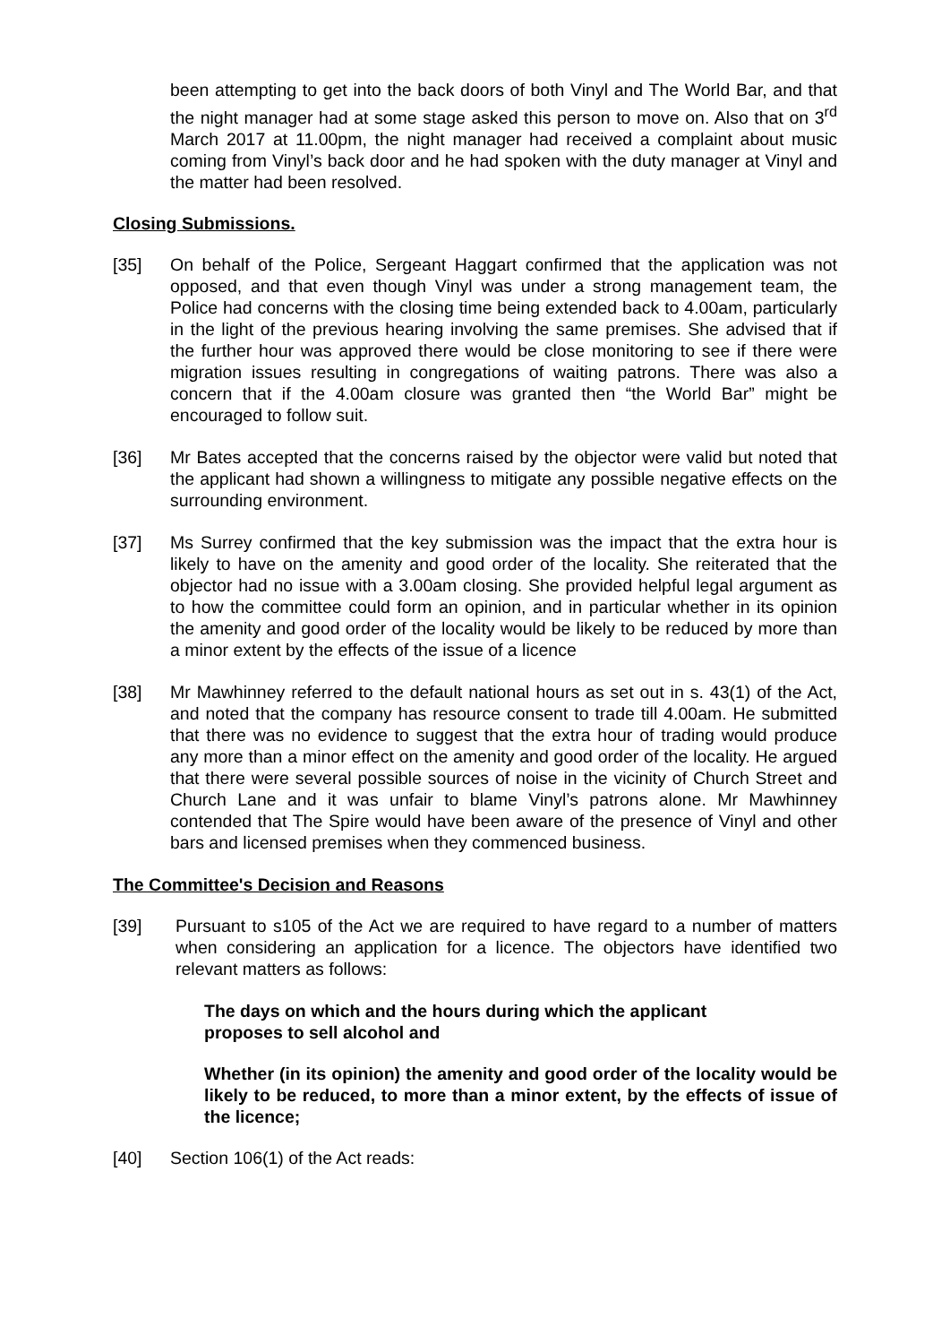been attempting to get into the back doors of both Vinyl and The World Bar, and that the night manager had at some stage asked this person to move on. Also that on 3<sup>rd</sup> March 2017 at 11.00pm, the night manager had received a complaint about music coming from Vinyl’s back door and he had spoken with the duty manager at Vinyl and the matter had been resolved.
Closing Submissions.
[35] On behalf of the Police, Sergeant Haggart confirmed that the application was not opposed, and that even though Vinyl was under a strong management team, the Police had concerns with the closing time being extended back to 4.00am, particularly in the light of the previous hearing involving the same premises. She advised that if the further hour was approved there would be close monitoring to see if there were migration issues resulting in congregations of waiting patrons. There was also a concern that if the 4.00am closure was granted then “the World Bar” might be encouraged to follow suit.
[36] Mr Bates accepted that the concerns raised by the objector were valid but noted that the applicant had shown a willingness to mitigate any possible negative effects on the surrounding environment.
[37] Ms Surrey confirmed that the key submission was the impact that the extra hour is likely to have on the amenity and good order of the locality. She reiterated that the objector had no issue with a 3.00am closing. She provided helpful legal argument as to how the committee could form an opinion, and in particular whether in its opinion the amenity and good order of the locality would be likely to be reduced by more than a minor extent by the effects of the issue of a licence
[38] Mr Mawhinney referred to the default national hours as set out in s. 43(1) of the Act, and noted that the company has resource consent to trade till 4.00am. He submitted that there was no evidence to suggest that the extra hour of trading would produce any more than a minor effect on the amenity and good order of the locality. He argued that there were several possible sources of noise in the vicinity of Church Street and Church Lane and it was unfair to blame Vinyl’s patrons alone. Mr Mawhinney contended that The Spire would have been aware of the presence of Vinyl and other bars and licensed premises when they commenced business.
The Committee's Decision and Reasons
[39] Pursuant to s105 of the Act we are required to have regard to a number of matters when considering an application for a licence. The objectors have identified two relevant matters as follows:
The days on which and the hours during which the applicant
proposes to sell alcohol and
Whether (in its opinion) the amenity and good order of the locality would be likely to be reduced, to more than a minor extent, by the effects of issue of the licence;
[40] Section 106(1) of the Act reads: